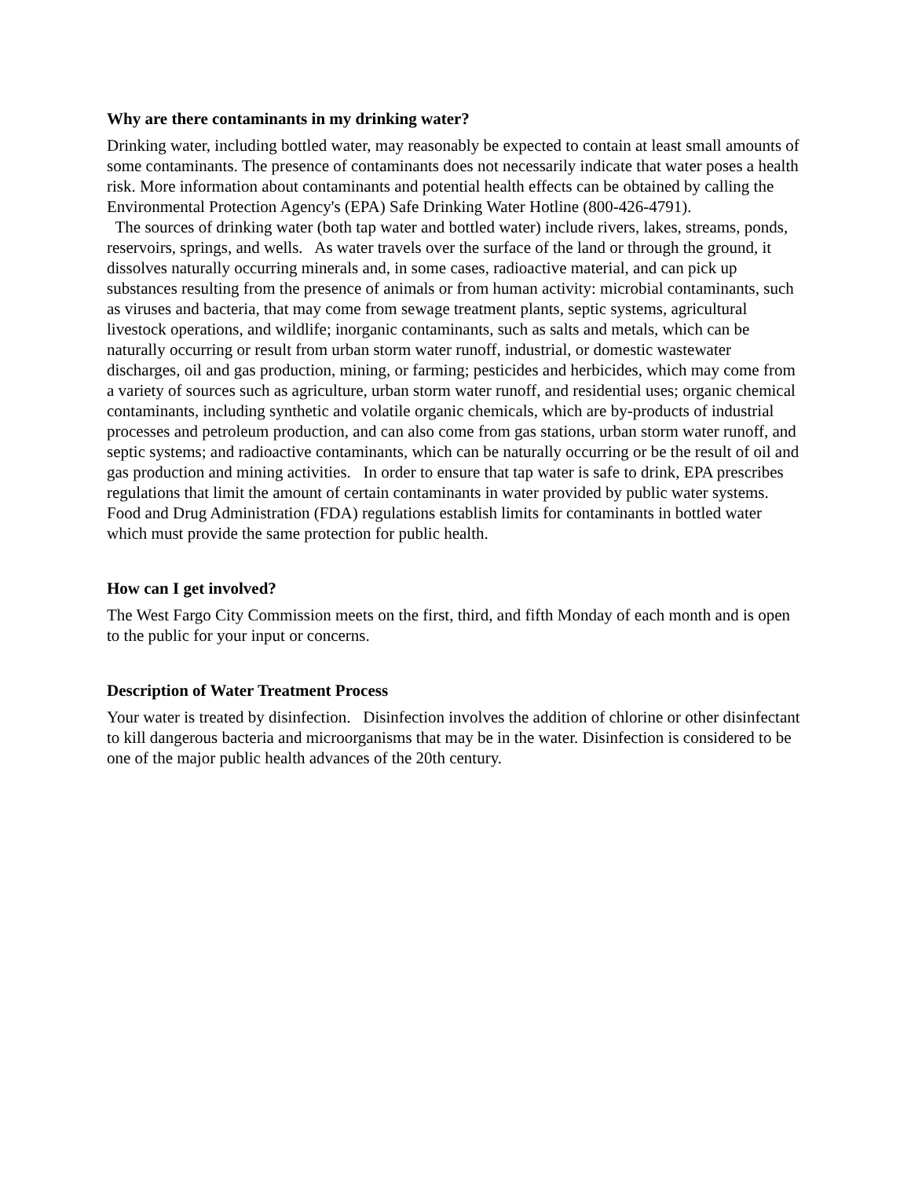Why are there contaminants in my drinking water?
Drinking water, including bottled water, may reasonably be expected to contain at least small amounts of some contaminants. The presence of contaminants does not necessarily indicate that water poses a health risk. More information about contaminants and potential health effects can be obtained by calling the Environmental Protection Agency's (EPA) Safe Drinking Water Hotline (800-426-4791).
The sources of drinking water (both tap water and bottled water) include rivers, lakes, streams, ponds, reservoirs, springs, and wells. As water travels over the surface of the land or through the ground, it dissolves naturally occurring minerals and, in some cases, radioactive material, and can pick up substances resulting from the presence of animals or from human activity: microbial contaminants, such as viruses and bacteria, that may come from sewage treatment plants, septic systems, agricultural livestock operations, and wildlife; inorganic contaminants, such as salts and metals, which can be naturally occurring or result from urban storm water runoff, industrial, or domestic wastewater discharges, oil and gas production, mining, or farming; pesticides and herbicides, which may come from a variety of sources such as agriculture, urban storm water runoff, and residential uses; organic chemical contaminants, including synthetic and volatile organic chemicals, which are by-products of industrial processes and petroleum production, and can also come from gas stations, urban storm water runoff, and septic systems; and radioactive contaminants, which can be naturally occurring or be the result of oil and gas production and mining activities. In order to ensure that tap water is safe to drink, EPA prescribes regulations that limit the amount of certain contaminants in water provided by public water systems. Food and Drug Administration (FDA) regulations establish limits for contaminants in bottled water which must provide the same protection for public health.
How can I get involved?
The West Fargo City Commission meets on the first, third, and fifth Monday of each month and is open to the public for your input or concerns.
Description of Water Treatment Process
Your water is treated by disinfection. Disinfection involves the addition of chlorine or other disinfectant to kill dangerous bacteria and microorganisms that may be in the water. Disinfection is considered to be one of the major public health advances of the 20th century.